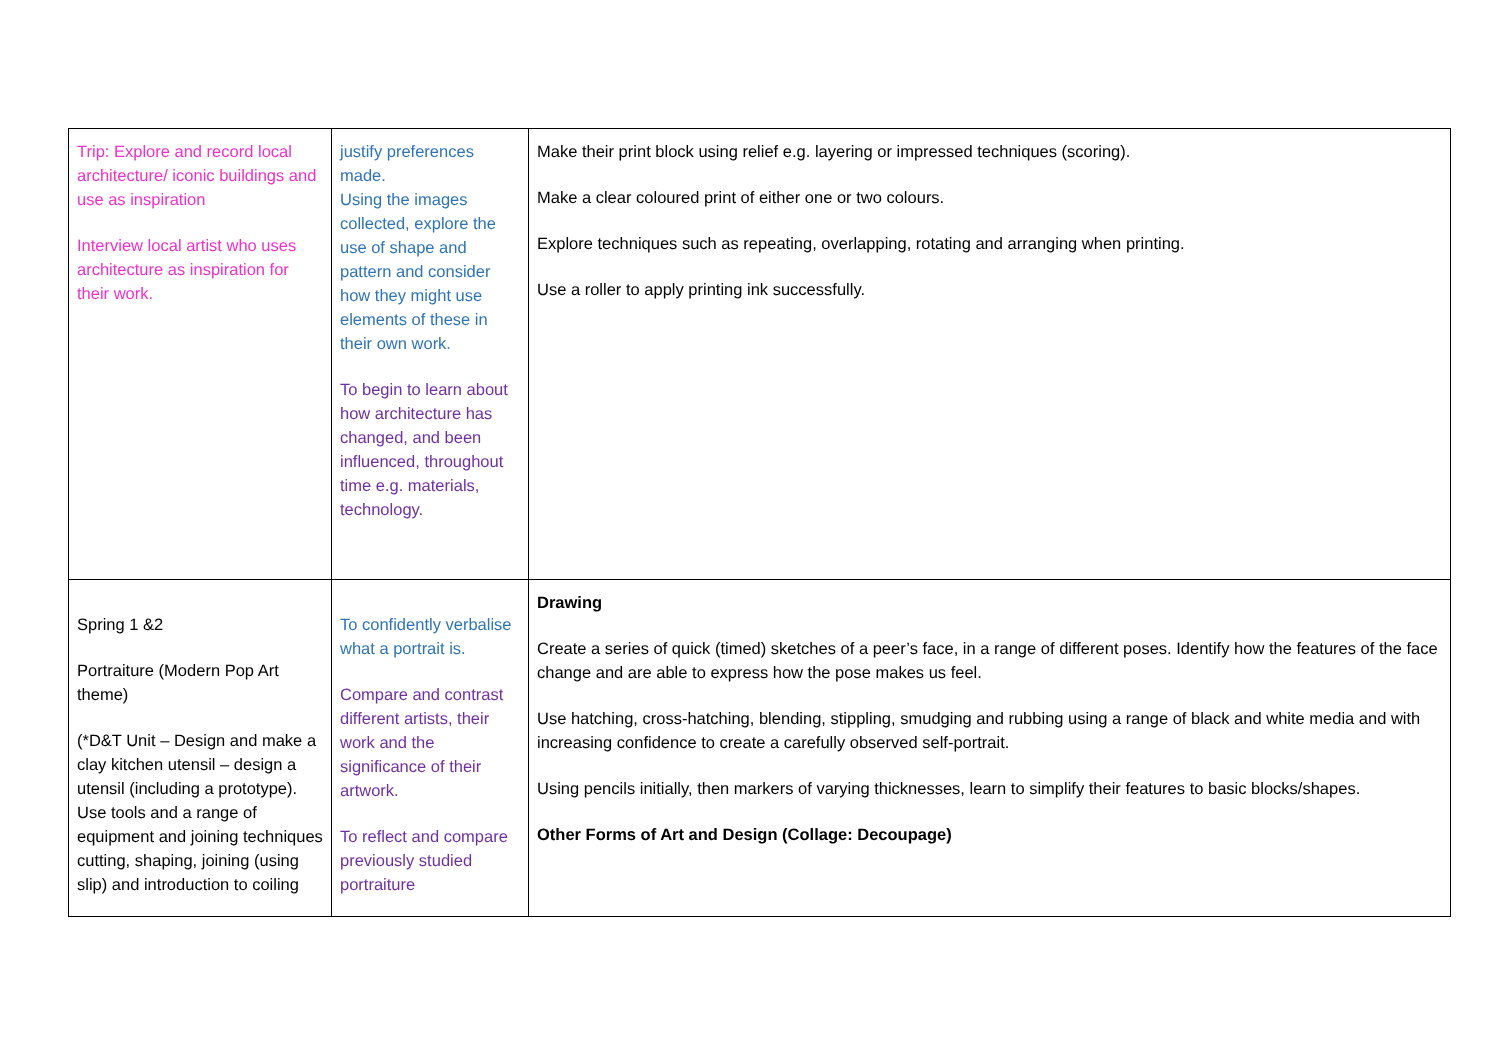| Trip: Explore and record local architecture/ iconic buildings and use as inspiration Interview local artist who uses architecture as inspiration for their work. | justify preferences made. Using the images collected, explore the use of shape and pattern and consider how they might use elements of these in their own work. To begin to learn about how architecture has changed, and been influenced, throughout time e.g. materials, technology. | Make their print block using relief e.g. layering or impressed techniques (scoring). Make a clear coloured print of either one or two colours. Explore techniques such as repeating, overlapping, rotating and arranging when printing. Use a roller to apply printing ink successfully. |
| Spring 1 &2 Portraiture (Modern Pop Art theme) (*D&T Unit – Design and make a clay kitchen utensil – design a utensil (including a prototype). Use tools and a range of equipment and joining techniques cutting, shaping, joining (using slip) and introduction to coiling | To confidently verbalise what a portrait is. Compare and contrast different artists, their work and the significance of their artwork. To reflect and compare previously studied portraiture | Drawing Create a series of quick (timed) sketches of a peer’s face, in a range of different poses. Identify how the features of the face change and are able to express how the pose makes us feel. Use hatching, cross-hatching, blending, stippling, smudging and rubbing using a range of black and white media and with increasing confidence to create a carefully observed self-portrait. Using pencils initially, then markers of varying thicknesses, learn to simplify their features to basic blocks/shapes. Other Forms of Art and Design (Collage: Decoupage) |